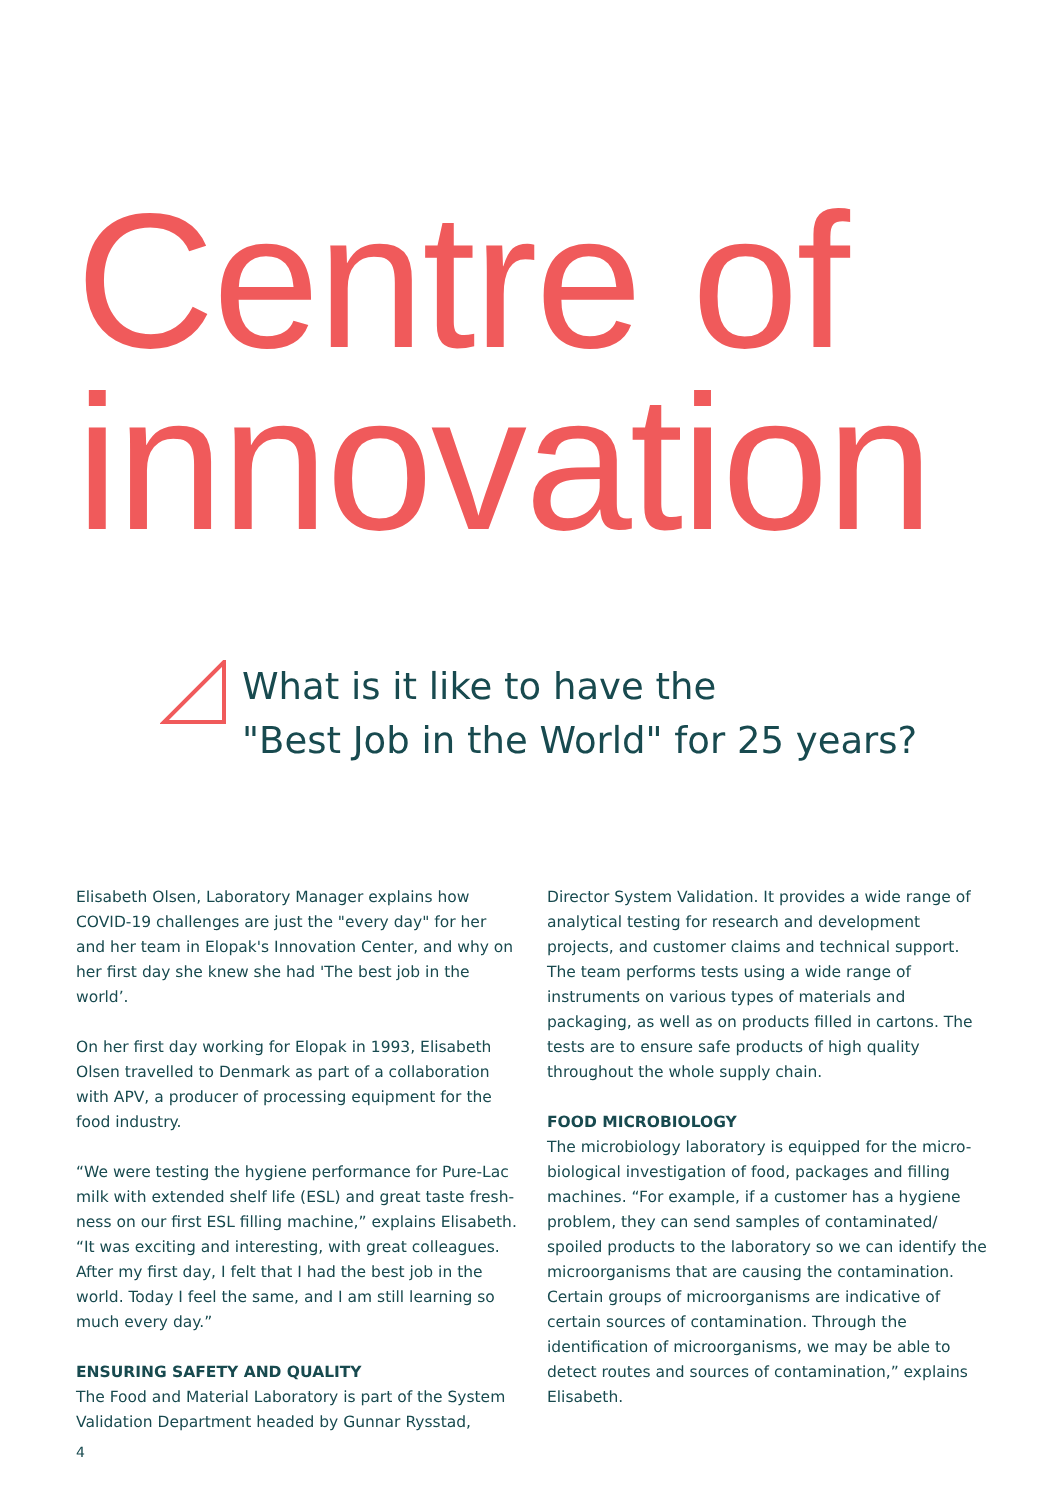Centre of
innovation
What is it like to have the
"Best Job in the World" for 25 years?
Elisabeth Olsen, Laboratory Manager explains how COVID-19 challenges are just the "every day" for her and her team in Elopak's Innovation Center, and why on her first day she knew she had 'The best job in the world’.
On her first day working for Elopak in 1993, Elisabeth Olsen travelled to Denmark as part of a collaboration with APV, a producer of processing equipment for the food industry.
“We were testing the hygiene performance for Pure-Lac milk with extended shelf life (ESL) and great taste fresh-ness on our first ESL filling machine,” explains Elisabeth. “It was exciting and interesting, with great colleagues. After my first day, I felt that I had the best job in the world. Today I feel the same, and I am still learning so much every day.”
ENSURING SAFETY AND QUALITY
The Food and Material Laboratory is part of the System Validation Department headed by Gunnar Rysstad,
Director System Validation. It provides a wide range of analytical testing for research and development projects, and customer claims and technical support. The team performs tests using a wide range of instruments on various types of materials and packaging, as well as on products filled in cartons. The tests are to ensure safe products of high quality throughout the whole supply chain.
FOOD MICROBIOLOGY
The microbiology laboratory is equipped for the micro-biological investigation of food, packages and filling machines. “For example, if a customer has a hygiene problem, they can send samples of contaminated/ spoiled products to the laboratory so we can identify the microorganisms that are causing the contamination. Certain groups of microorganisms are indicative of certain sources of contamination. Through the identification of microorganisms, we may be able to detect routes and sources of contamination,” explains Elisabeth.
4